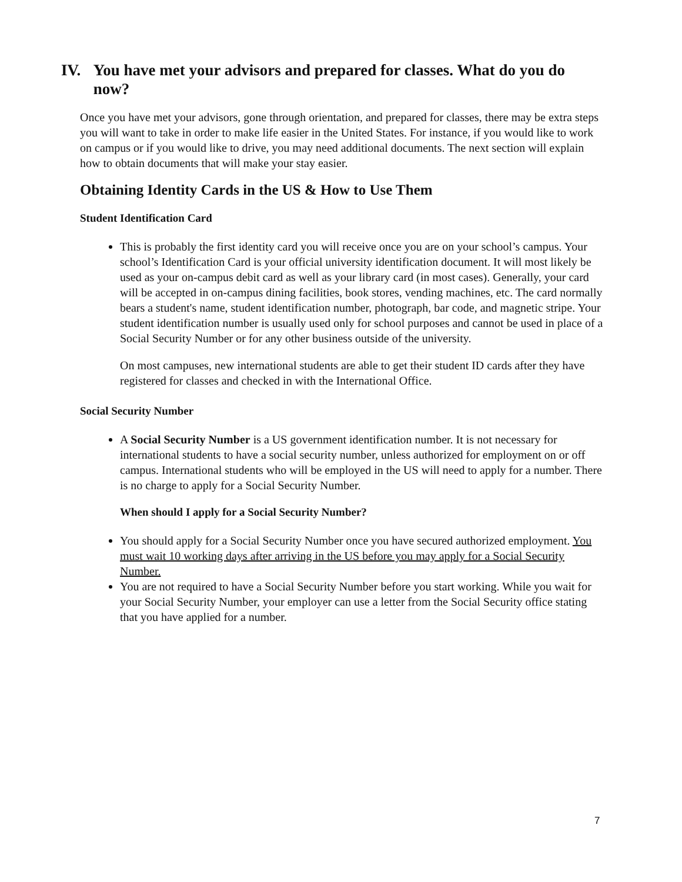IV. You have met your advisors and prepared for classes. What do you do now?
Once you have met your advisors, gone through orientation, and prepared for classes, there may be extra steps you will want to take in order to make life easier in the United States. For instance, if you would like to work on campus or if you would like to drive, you may need additional documents. The next section will explain how to obtain documents that will make your stay easier.
Obtaining Identity Cards in the US & How to Use Them
Student Identification Card
This is probably the first identity card you will receive once you are on your school’s campus. Your school’s Identification Card is your official university identification document. It will most likely be used as your on-campus debit card as well as your library card (in most cases). Generally, your card will be accepted in on-campus dining facilities, book stores, vending machines, etc. The card normally bears a student's name, student identification number, photograph, bar code, and magnetic stripe. Your student identification number is usually used only for school purposes and cannot be used in place of a Social Security Number or for any other business outside of the university.
On most campuses, new international students are able to get their student ID cards after they have registered for classes and checked in with the International Office.
Social Security Number
A Social Security Number is a US government identification number. It is not necessary for international students to have a social security number, unless authorized for employment on or off campus. International students who will be employed in the US will need to apply for a number. There is no charge to apply for a Social Security Number.
When should I apply for a Social Security Number?
You should apply for a Social Security Number once you have secured authorized employment. You must wait 10 working days after arriving in the US before you may apply for a Social Security Number.
You are not required to have a Social Security Number before you start working. While you wait for your Social Security Number, your employer can use a letter from the Social Security office stating that you have applied for a number.
7